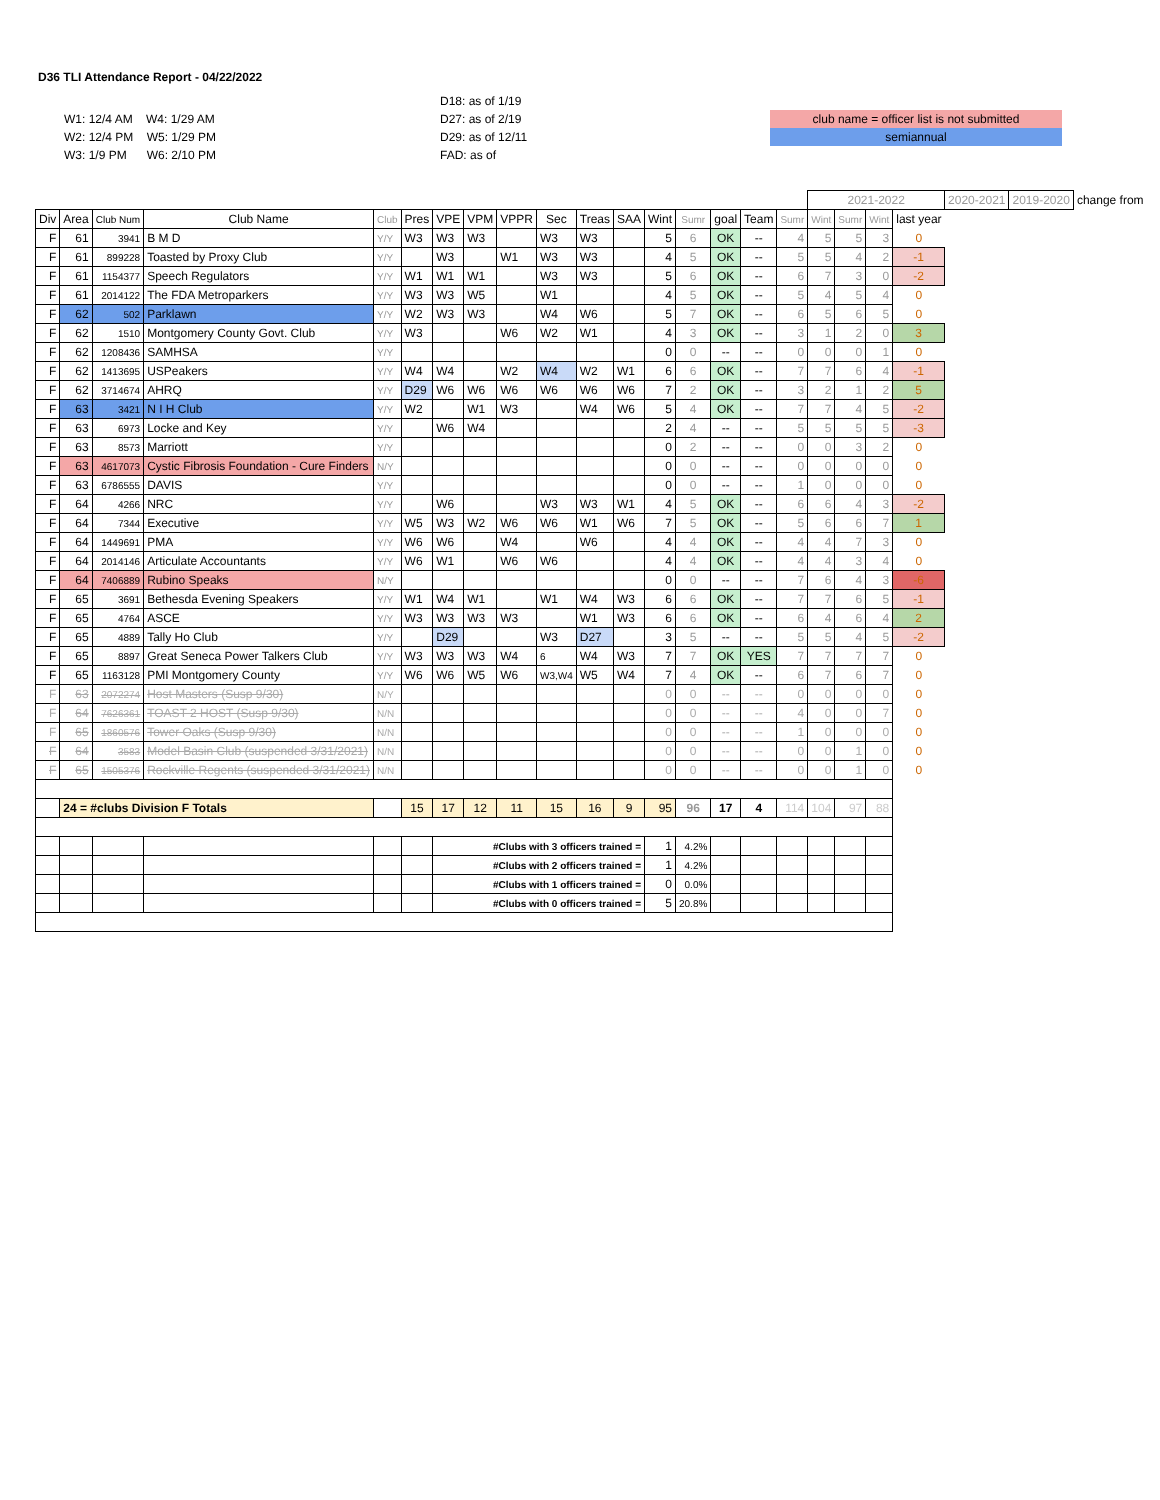D36 TLI Attendance Report - 04/22/2022
W1: 12/4 AM W4: 1/29 AM
W2: 12/4 PM W5: 1/29 PM
W3: 1/9 PM W6: 2/10 PM
D18: as of 1/19
D27: as of 2/19
D29: as of 12/11
FAD: as of
club name = officer list is not submitted
semiannual
| | | | | | | | | | | | | | | | | | 2021-2022 | | | | 2020-2021 | 2019-2020 | change from |
| Div | Area | Club Num | Club Name | Club | Pres | VPE | VPM | VPPR | Sec | Treas | SAA | Wint | Sumr | goal | Team | Sumr | Wint | Sumr | Wint | last year | | | |
| F | 61 | 3941 | B M D | Y/Y | W3 | W3 | W3 | | W3 | W3 | | 5 | 6 | OK | -- | 4 | 5 | 5 | 3 | 0 | | | |
| F | 61 | 899228 | Toasted by Proxy Club | Y/Y | | W3 | | W1 | W3 | W3 | | 4 | 5 | OK | -- | 5 | 5 | 4 | 2 | -1 | | | |
| F | 61 | 1154377 | Speech Regulators | Y/Y | W1 | W1 | W1 | | W3 | W3 | | 5 | 6 | OK | -- | 6 | 7 | 3 | 0 | -2 | | | |
| F | 61 | 2014122 | The FDA Metroparkers | Y/Y | W3 | W3 | W5 | | W1 | | | 4 | 5 | OK | -- | 5 | 4 | 5 | 4 | 0 | | | |
| F | 62 | 502 | Parklawn | Y/Y | W2 | W3 | W3 | | W4 | W6 | | 5 | 7 | OK | -- | 6 | 5 | 6 | 5 | 0 | | | |
| F | 62 | 1510 | Montgomery County Govt. Club | Y/Y | W3 | | | W6 | W2 | W1 | | 4 | 3 | OK | -- | 3 | 1 | 2 | 0 | 3 | | | |
| F | 62 | 1208436 | SAMHSA | Y/Y | | | | | | | | 0 | 0 | -- | -- | 0 | 0 | 0 | 1 | 0 | | | |
| F | 62 | 1413695 | USPeakers | Y/Y | W4 | W4 | | W2 | W4 | W2 | W1 | 6 | 6 | OK | -- | 7 | 7 | 6 | 4 | -1 | | | |
| F | 62 | 3714674 | AHRQ | Y/Y | D29 | W6 | W6 | W6 | W6 | W6 | W6 | 7 | 2 | OK | -- | 3 | 2 | 1 | 2 | 5 | | | |
| F | 63 | 3421 | N I H Club | Y/Y | W2 | | W1 | W3 | | W4 | W6 | 5 | 4 | OK | -- | 7 | 7 | 4 | 5 | -2 | | | |
| F | 63 | 6973 | Locke and Key | Y/Y | | W6 | W4 | | | | | 2 | 4 | -- | -- | 5 | 5 | 5 | 5 | -3 | | | |
| F | 63 | 8573 | Marriott | Y/Y | | | | | | | | 0 | 2 | -- | -- | 0 | 0 | 3 | 2 | 0 | | | |
| F | 63 | 4617073 | Cystic Fibrosis Foundation - Cure Finders | N/Y | | | | | | | | 0 | 0 | -- | -- | 0 | 0 | 0 | 0 | 0 | | | |
| F | 63 | 6786555 | DAVIS | Y/Y | | | | | | | | 0 | 0 | -- | -- | 1 | 0 | 0 | 0 | 0 | | | |
| F | 64 | 4266 | NRC | Y/Y | | W6 | | | W3 | W3 | W1 | 4 | 5 | OK | -- | 6 | 6 | 4 | 3 | -2 | | | |
| F | 64 | 7344 | Executive | Y/Y | W5 | W3 | W2 | W6 | W6 | W1 | W6 | 7 | 5 | OK | -- | 5 | 6 | 6 | 7 | 1 | | | |
| F | 64 | 1449691 | PMA | Y/Y | W6 | W6 | | W4 | | W6 | | 4 | 4 | OK | -- | 4 | 4 | 7 | 3 | 0 | | | |
| F | 64 | 2014146 | Articulate Accountants | Y/Y | W6 | W1 | | W6 | W6 | | | 4 | 4 | OK | -- | 4 | 4 | 3 | 4 | 0 | | | |
| F | 64 | 7406889 | Rubino Speaks | N/Y | | | | | | | | 0 | 0 | -- | -- | 7 | 6 | 4 | 3 | -6 | | | |
| F | 65 | 3691 | Bethesda Evening Speakers | Y/Y | W1 | W4 | W1 | | W1 | W4 | W3 | 6 | 6 | OK | -- | 7 | 7 | 6 | 5 | -1 | | | |
| F | 65 | 4764 | ASCE | Y/Y | W3 | W3 | W3 | W3 | | W1 | W3 | 6 | 6 | OK | -- | 6 | 4 | 6 | 4 | 2 | | | |
| F | 65 | 4889 | Tally Ho Club | Y/Y | | D29 | | | W3 | D27 | | 3 | 5 | -- | -- | 5 | 5 | 4 | 5 | -2 | | | |
| F | 65 | 8897 | Great Seneca Power Talkers Club | Y/Y | W3 | W3 | W3 | W4 | 6 | W4 | W3 | 7 | 7 | OK | YES | 7 | 7 | 7 | 7 | 0 | | | |
| F | 65 | 1163128 | PMI Montgomery County | Y/Y | W6 | W6 | W5 | W6 | W3,W4 | W5 | W4 | 7 | 4 | OK | -- | 6 | 7 | 6 | 7 | 0 | | | |
| F | 63 | 2072274 | Host Masters (Susp 9/30) | N/Y | | | | | | | | 0 | 0 | -- | -- | 0 | 0 | 0 | 0 | 0 | | | |
| F | 64 | 7626361 | TOAST 2 HOST (Susp 9/30) | N/N | | | | | | | | 0 | 0 | -- | -- | 4 | 0 | 0 | 7 | 0 | | | |
| F | 65 | 1860576 | Tower Oaks (Susp 9/30) | N/N | | | | | | | | 0 | 0 | -- | -- | 1 | 0 | 0 | 0 | 0 | | | |
| F | 64 | 3583 | Model Basin Club (suspended 3/31/2021) | N/N | | | | | | | | 0 | 0 | -- | -- | 0 | 0 | 1 | 0 | 0 | | | |
| F | 65 | 1505376 | Rockville Regents (suspended 3/31/2021) | N/N | | | | | | | | 0 | 0 | -- | -- | 0 | 0 | 1 | 0 | 0 | | | |
| | 24 = #clubs Division F Totals | | | | 15 | 17 | 12 | 11 | 15 | 16 | 9 | 95 | 96 | 17 | 4 | 114 | 104 | 97 | 88 | | | | |
| | | | | | | #Clubs with 3 officers trained = | | | | | | 1 | 4.2% | | | | | | | | | | |
| | | | | | | #Clubs with 2 officers trained = | | | | | | 1 | 4.2% | | | | | | | | | | |
| | | | | | | #Clubs with 1 officers trained = | | | | | | 0 | 0.0% | | | | | | | | | | |
| | | | | | | #Clubs with 0 officers trained = | | | | | | 5 | 20.8% | | | | | | | | | | |